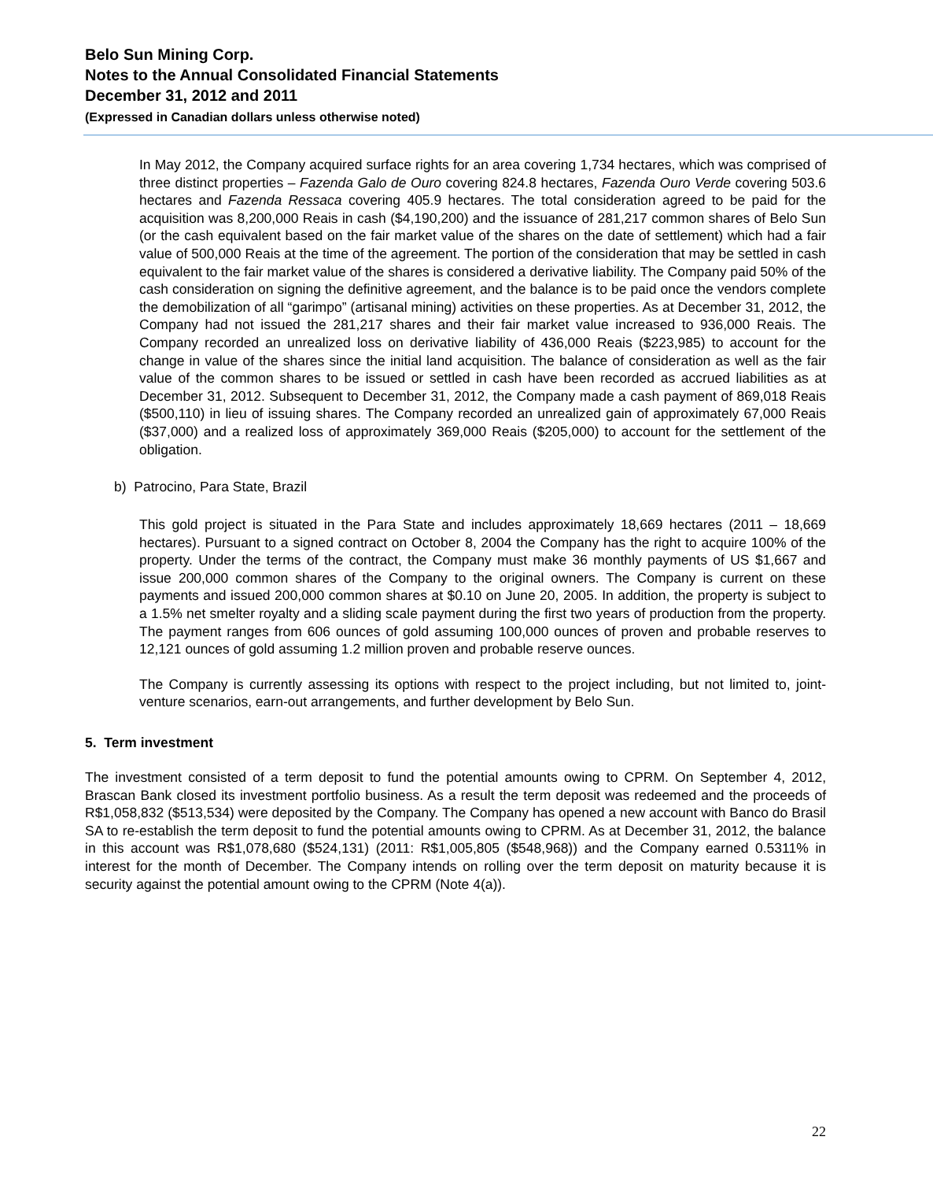Belo Sun Mining Corp.
Notes to the Annual Consolidated Financial Statements
December 31, 2012 and 2011
(Expressed in Canadian dollars unless otherwise noted)
In May 2012, the Company acquired surface rights for an area covering 1,734 hectares, which was comprised of three distinct properties – Fazenda Galo de Ouro covering 824.8 hectares, Fazenda Ouro Verde covering 503.6 hectares and Fazenda Ressaca covering 405.9 hectares. The total consideration agreed to be paid for the acquisition was 8,200,000 Reais in cash ($4,190,200) and the issuance of 281,217 common shares of Belo Sun (or the cash equivalent based on the fair market value of the shares on the date of settlement) which had a fair value of 500,000 Reais at the time of the agreement. The portion of the consideration that may be settled in cash equivalent to the fair market value of the shares is considered a derivative liability. The Company paid 50% of the cash consideration on signing the definitive agreement, and the balance is to be paid once the vendors complete the demobilization of all “garimpo” (artisanal mining) activities on these properties. As at December 31, 2012, the Company had not issued the 281,217 shares and their fair market value increased to 936,000 Reais. The Company recorded an unrealized loss on derivative liability of 436,000 Reais ($223,985) to account for the change in value of the shares since the initial land acquisition. The balance of consideration as well as the fair value of the common shares to be issued or settled in cash have been recorded as accrued liabilities as at December 31, 2012. Subsequent to December 31, 2012, the Company made a cash payment of 869,018 Reais ($500,110) in lieu of issuing shares. The Company recorded an unrealized gain of approximately 67,000 Reais ($37,000) and a realized loss of approximately 369,000 Reais ($205,000) to account for the settlement of the obligation.
b) Patrocino, Para State, Brazil
This gold project is situated in the Para State and includes approximately 18,669 hectares (2011 – 18,669 hectares). Pursuant to a signed contract on October 8, 2004 the Company has the right to acquire 100% of the property. Under the terms of the contract, the Company must make 36 monthly payments of US $1,667 and issue 200,000 common shares of the Company to the original owners. The Company is current on these payments and issued 200,000 common shares at $0.10 on June 20, 2005. In addition, the property is subject to a 1.5% net smelter royalty and a sliding scale payment during the first two years of production from the property. The payment ranges from 606 ounces of gold assuming 100,000 ounces of proven and probable reserves to 12,121 ounces of gold assuming 1.2 million proven and probable reserve ounces.
The Company is currently assessing its options with respect to the project including, but not limited to, joint-venture scenarios, earn-out arrangements, and further development by Belo Sun.
5. Term investment
The investment consisted of a term deposit to fund the potential amounts owing to CPRM. On September 4, 2012, Brascan Bank closed its investment portfolio business. As a result the term deposit was redeemed and the proceeds of R$1,058,832 ($513,534) were deposited by the Company. The Company has opened a new account with Banco do Brasil SA to re-establish the term deposit to fund the potential amounts owing to CPRM. As at December 31, 2012, the balance in this account was R$1,078,680 ($524,131) (2011: R$1,005,805 ($548,968)) and the Company earned 0.5311% in interest for the month of December. The Company intends on rolling over the term deposit on maturity because it is security against the potential amount owing to the CPRM (Note 4(a)).
22